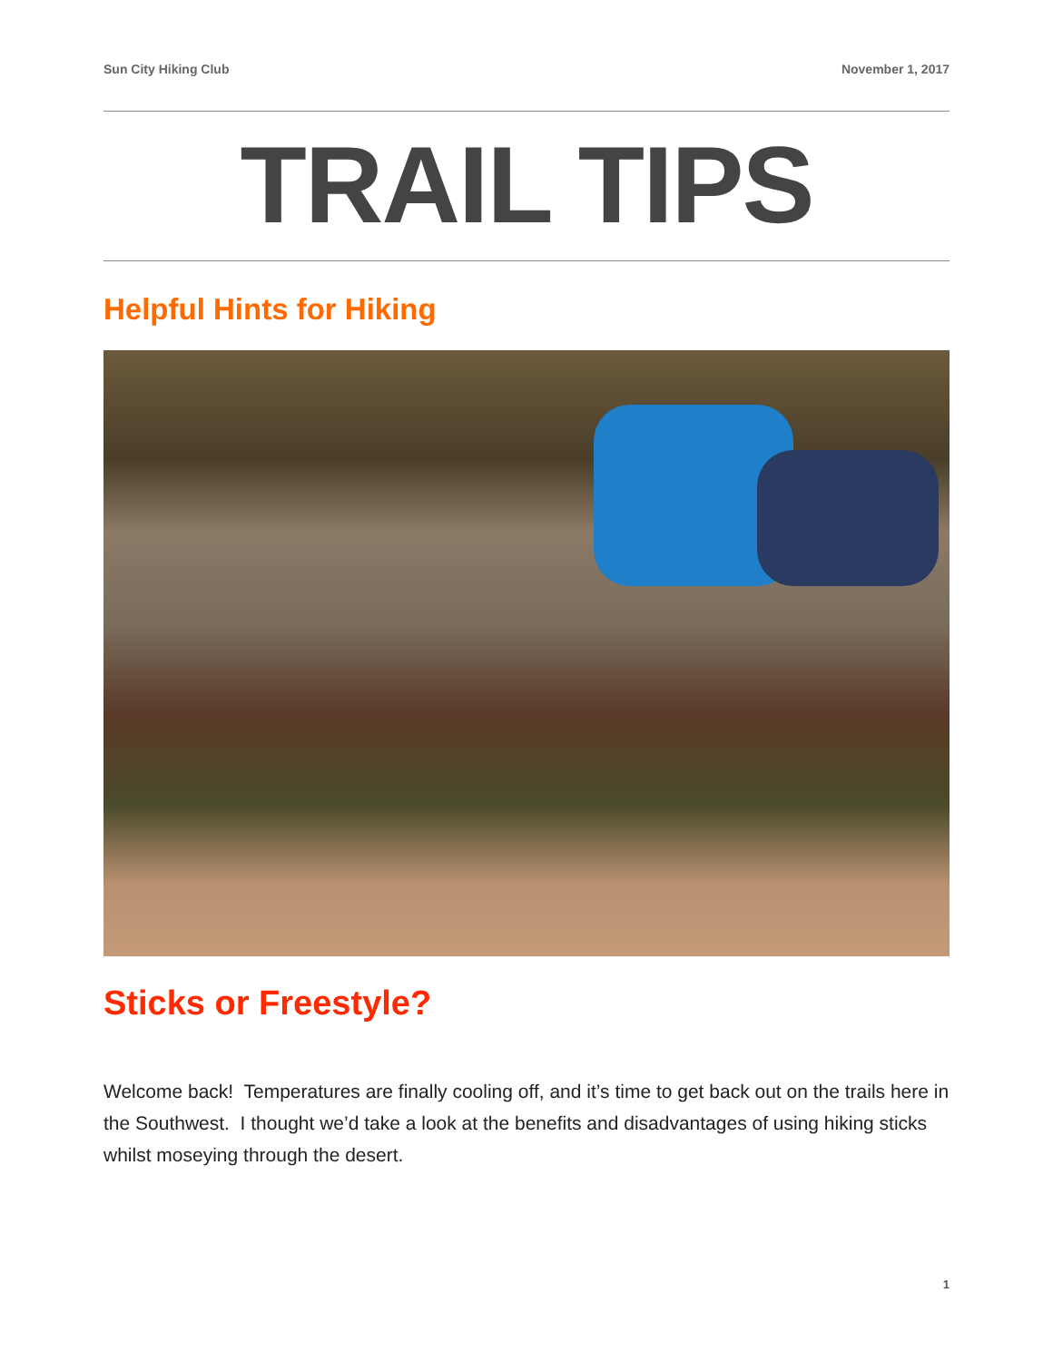Sun City Hiking Club November 1, 2017
TRAIL TIPS
Helpful Hints for Hiking
Sticks or Freestyle?
Welcome back! Temperatures are finally cooling off, and it’s time to get back out on the trails here in the Southwest. I thought we’d take a look at the benefits and disadvantages of using hiking sticks whilst moseying through the desert.
1